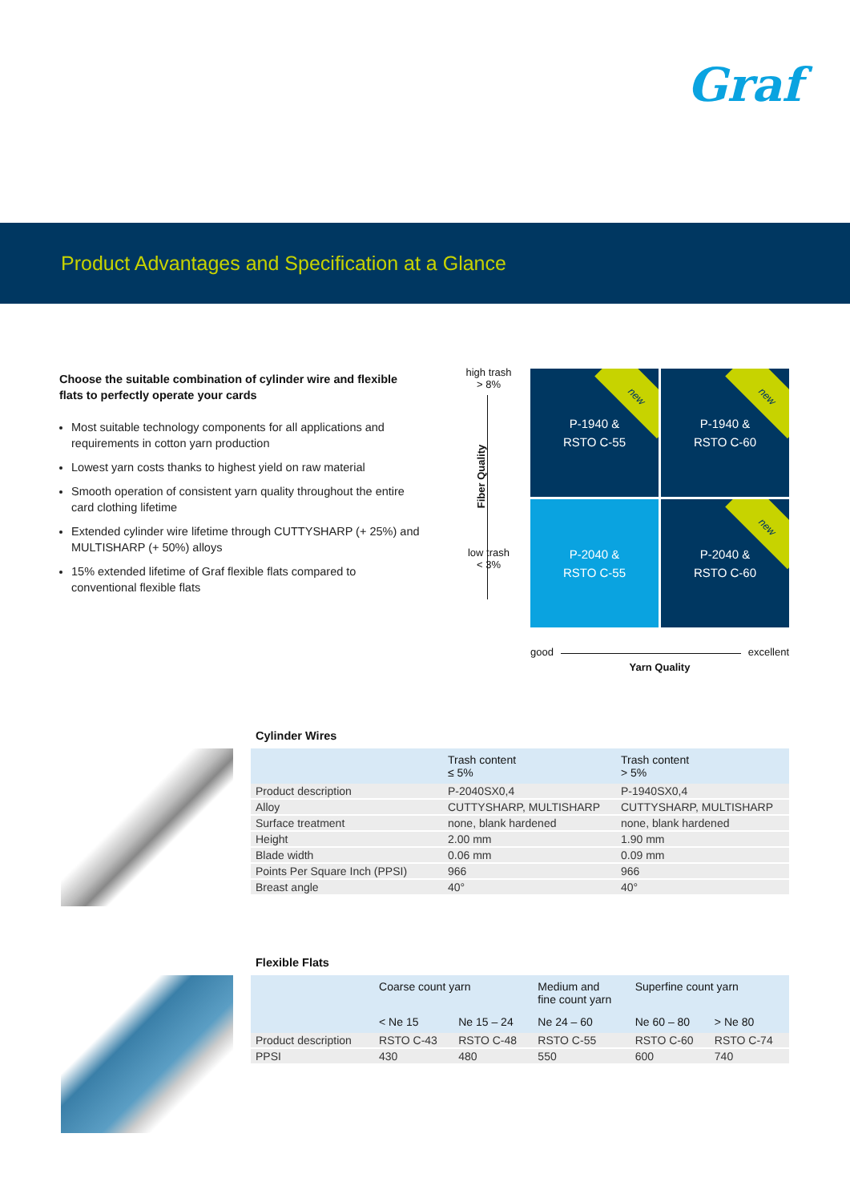Graf
Product Advantages and Specification at a Glance
Choose the suitable combination of cylinder wire and flexible flats to perfectly operate your cards
Most suitable technology components for all applications and requirements in cotton yarn production
Lowest yarn costs thanks to highest yield on raw material
Smooth operation of consistent yarn quality throughout the entire card clothing lifetime
Extended cylinder wire lifetime through CUTTYSHARP (+ 25%) and MULTISHARP (+ 50%) alloys
15% extended lifetime of Graf flexible flats compared to conventional flexible flats
high trash
> 8%
Fiber Quality
low trash
< 3%
new P-1940 &
RSTO C-55
new P-1940 &
RSTO C-60
P-2040 &
RSTO C-55
new P-2040 &
RSTO C-60
good excellent
Yarn Quality
Cylinder Wires
| | Trash content ≤ 5% | Trash content > 5% |
| --- | --- | --- |
| Product description | P-2040SX0,4 | P-1940SX0,4 |
| Alloy | CUTTYSHARP, MULTISHARP | CUTTYSHARP, MULTISHARP |
| Surface treatment | none, blank hardened | none, blank hardened |
| Height | 2.00 mm | 1.90 mm |
| Blade width | 0.06 mm | 0.09 mm |
| Points Per Square Inch (PPSI) | 966 | 966 |
| Breast angle | 40° | 40° |
Flexible Flats
| | Coarse count yarn | | Medium and fine count yarn | Superfine count yarn | |
| --- | --- | --- | --- | --- | --- |
| | < Ne 15 | Ne 15 – 24 | Ne 24 – 60 | Ne 60 – 80 | > Ne 80 |
| Product description | RSTO C-43 | RSTO C-48 | RSTO C-55 | RSTO C-60 | RSTO C-74 |
| PPSI | 430 | 480 | 550 | 600 | 740 |